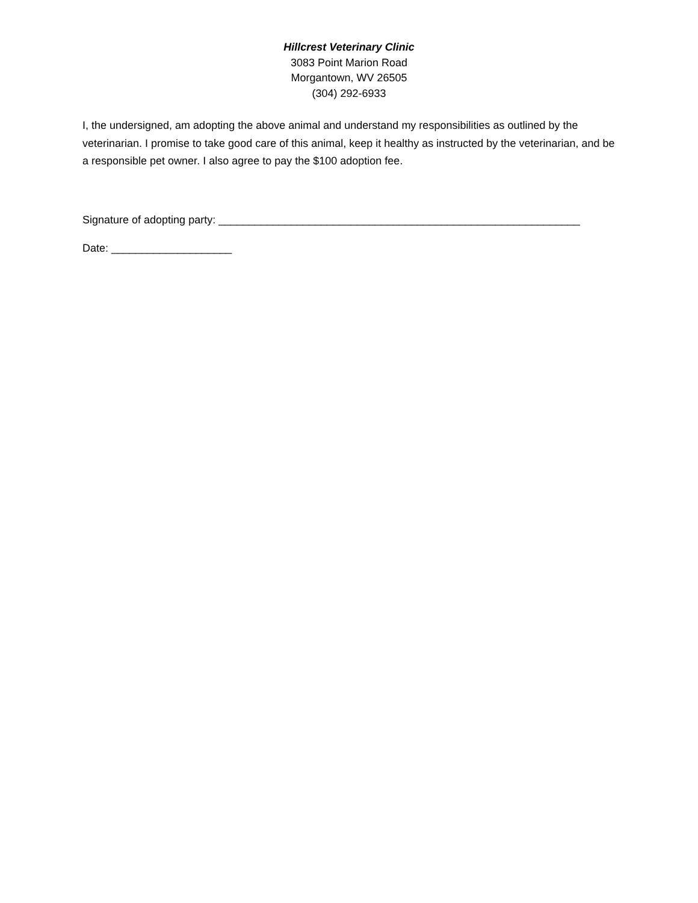Hillcrest Veterinary Clinic
3083 Point Marion Road
Morgantown, WV 26505
(304) 292-6933
I, the undersigned, am adopting the above animal and understand my responsibilities as outlined by the veterinarian. I promise to take good care of this animal, keep it healthy as instructed by the veterinarian, and be a responsible pet owner. I also agree to pay the $100 adoption fee.
Signature of adopting party: ____________________________________________________________
Date: ____________________